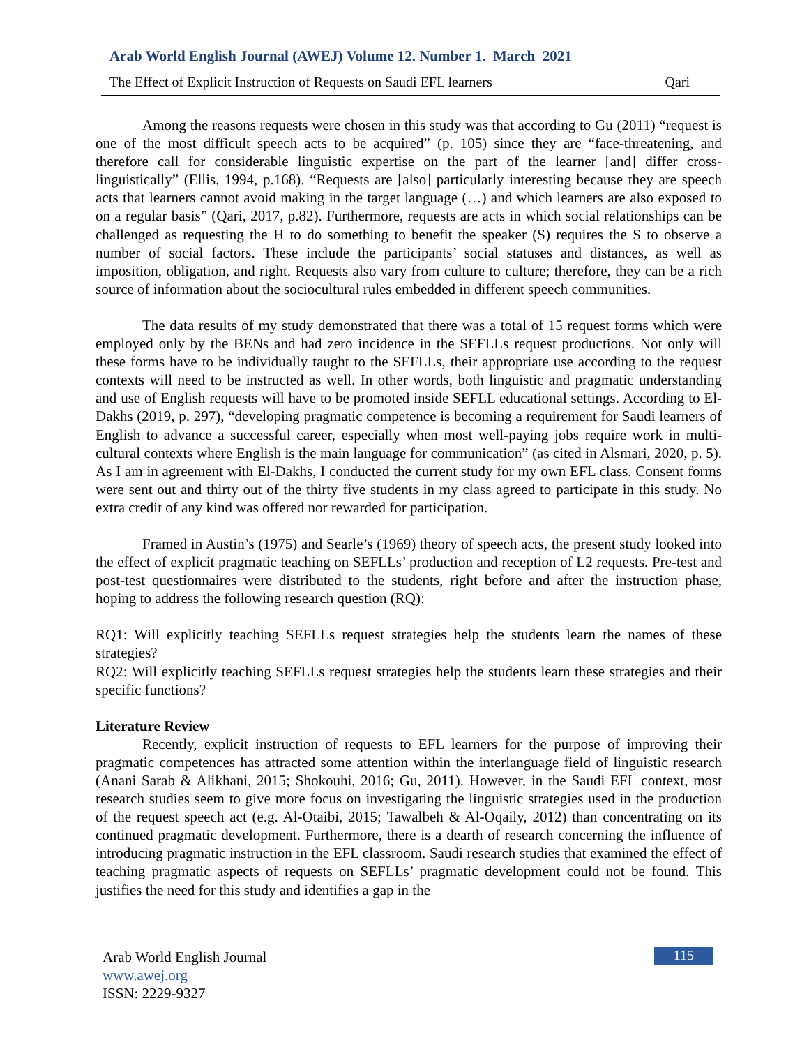Arab World English Journal (AWEJ) Volume 12. Number 1. March 2021
The Effect of Explicit Instruction of Requests on Saudi EFL learners Qari
Among the reasons requests were chosen in this study was that according to Gu (2011) “request is one of the most difficult speech acts to be acquired” (p. 105) since they are “face-threatening, and therefore call for considerable linguistic expertise on the part of the learner [and] differ cross- linguistically” (Ellis, 1994, p.168). “Requests are [also] particularly interesting because they are speech acts that learners cannot avoid making in the target language (…) and which learners are also exposed to on a regular basis” (Qari, 2017, p.82). Furthermore, requests are acts in which social relationships can be challenged as requesting the H to do something to benefit the speaker (S) requires the S to observe a number of social factors. These include the participants’ social statuses and distances, as well as imposition, obligation, and right. Requests also vary from culture to culture; therefore, they can be a rich source of information about the sociocultural rules embedded in different speech communities.
The data results of my study demonstrated that there was a total of 15 request forms which were employed only by the BENs and had zero incidence in the SEFLLs request productions. Not only will these forms have to be individually taught to the SEFLLs, their appropriate use according to the request contexts will need to be instructed as well. In other words, both linguistic and pragmatic understanding and use of English requests will have to be promoted inside SEFLL educational settings. According to El-Dakhs (2019, p. 297), “developing pragmatic competence is becoming a requirement for Saudi learners of English to advance a successful career, especially when most well-paying jobs require work in multi-cultural contexts where English is the main language for communication” (as cited in Alsmari, 2020, p. 5). As I am in agreement with El-Dakhs, I conducted the current study for my own EFL class. Consent forms were sent out and thirty out of the thirty five students in my class agreed to participate in this study. No extra credit of any kind was offered nor rewarded for participation.
Framed in Austin’s (1975) and Searle’s (1969) theory of speech acts, the present study looked into the effect of explicit pragmatic teaching on SEFLLs’ production and reception of L2 requests. Pre-test and post-test questionnaires were distributed to the students, right before and after the instruction phase, hoping to address the following research question (RQ):
RQ1: Will explicitly teaching SEFLLs request strategies help the students learn the names of these strategies?
RQ2: Will explicitly teaching SEFLLs request strategies help the students learn these strategies and their specific functions?
Literature Review
Recently, explicit instruction of requests to EFL learners for the purpose of improving their pragmatic competences has attracted some attention within the interlanguage field of linguistic research (Anani Sarab & Alikhani, 2015; Shokouhi, 2016; Gu, 2011). However, in the Saudi EFL context, most research studies seem to give more focus on investigating the linguistic strategies used in the production of the request speech act (e.g. Al-Otaibi, 2015; Tawalbeh & Al-Oqaily, 2012) than concentrating on its continued pragmatic development. Furthermore, there is a dearth of research concerning the influence of introducing pragmatic instruction in the EFL classroom. Saudi research studies that examined the effect of teaching pragmatic aspects of requests on SEFLLs’ pragmatic development could not be found. This justifies the need for this study and identifies a gap in the
Arab World English Journal
www.awej.org
ISSN: 2229-9327
115